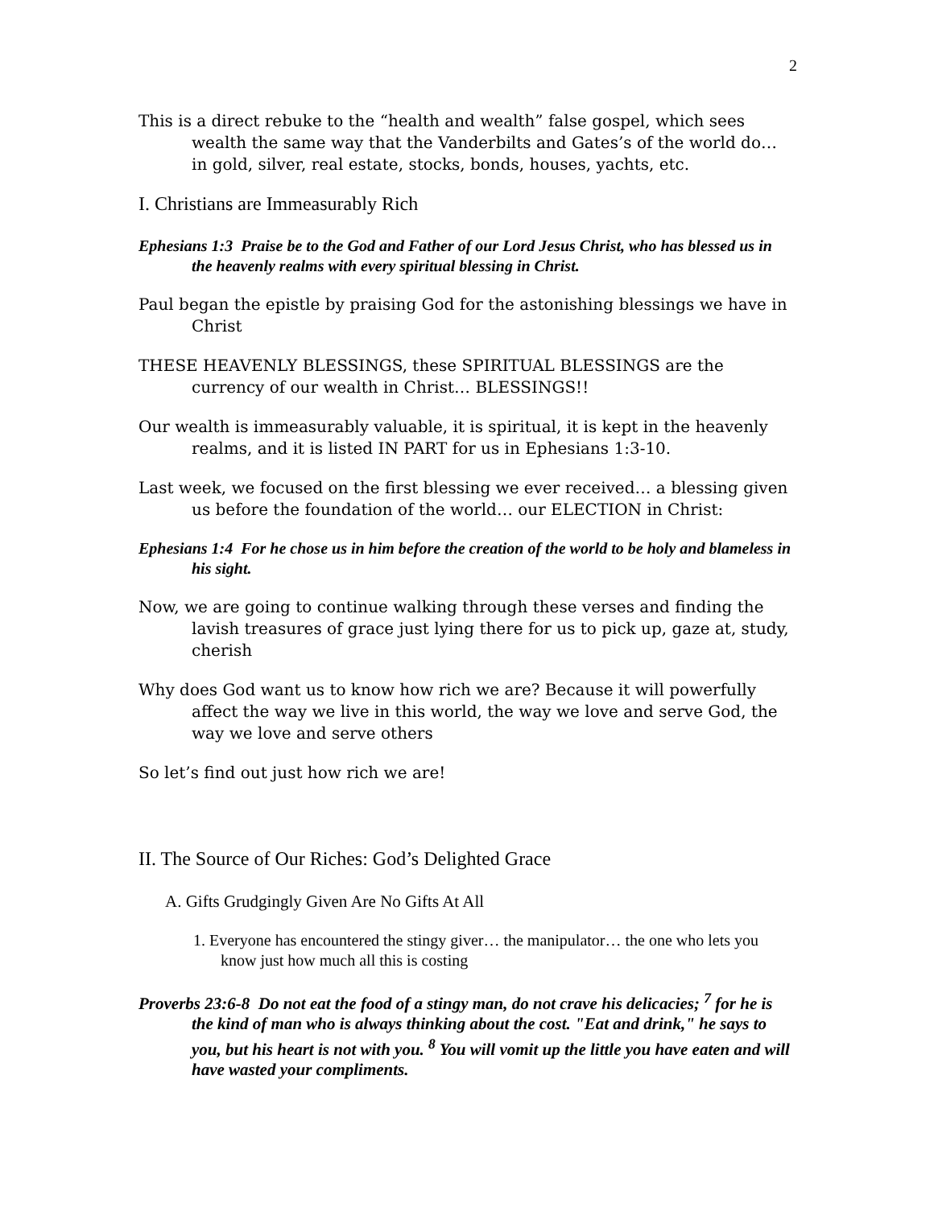2
This is a direct rebuke to the “health and wealth” false gospel, which sees wealth the same way that the Vanderbilts and Gates’s of the world do… in gold, silver, real estate, stocks, bonds, houses, yachts, etc.
I. Christians are Immeasurably Rich
Ephesians 1:3 Praise be to the God and Father of our Lord Jesus Christ, who has blessed us in the heavenly realms with every spiritual blessing in Christ.
Paul began the epistle by praising God for the astonishing blessings we have in Christ
THESE HEAVENLY BLESSINGS, these SPIRITUAL BLESSINGS are the currency of our wealth in Christ… BLESSINGS!!
Our wealth is immeasurably valuable, it is spiritual, it is kept in the heavenly realms, and it is listed IN PART for us in Ephesians 1:3-10.
Last week, we focused on the first blessing we ever received… a blessing given us before the foundation of the world… our ELECTION in Christ:
Ephesians 1:4 For he chose us in him before the creation of the world to be holy and blameless in his sight.
Now, we are going to continue walking through these verses and finding the lavish treasures of grace just lying there for us to pick up, gaze at, study, cherish
Why does God want us to know how rich we are? Because it will powerfully affect the way we live in this world, the way we love and serve God, the way we love and serve others
So let’s find out just how rich we are!
II. The Source of Our Riches: God’s Delighted Grace
A. Gifts Grudgingly Given Are No Gifts At All
1. Everyone has encountered the stingy giver… the manipulator… the one who lets you know just how much all this is costing
Proverbs 23:6-8 Do not eat the food of a stingy man, do not crave his delicacies; <sup>7</sup> for he is the kind of man who is always thinking about the cost. "Eat and drink," he says to you, but his heart is not with you. <sup>8</sup> You will vomit up the little you have eaten and will have wasted your compliments.